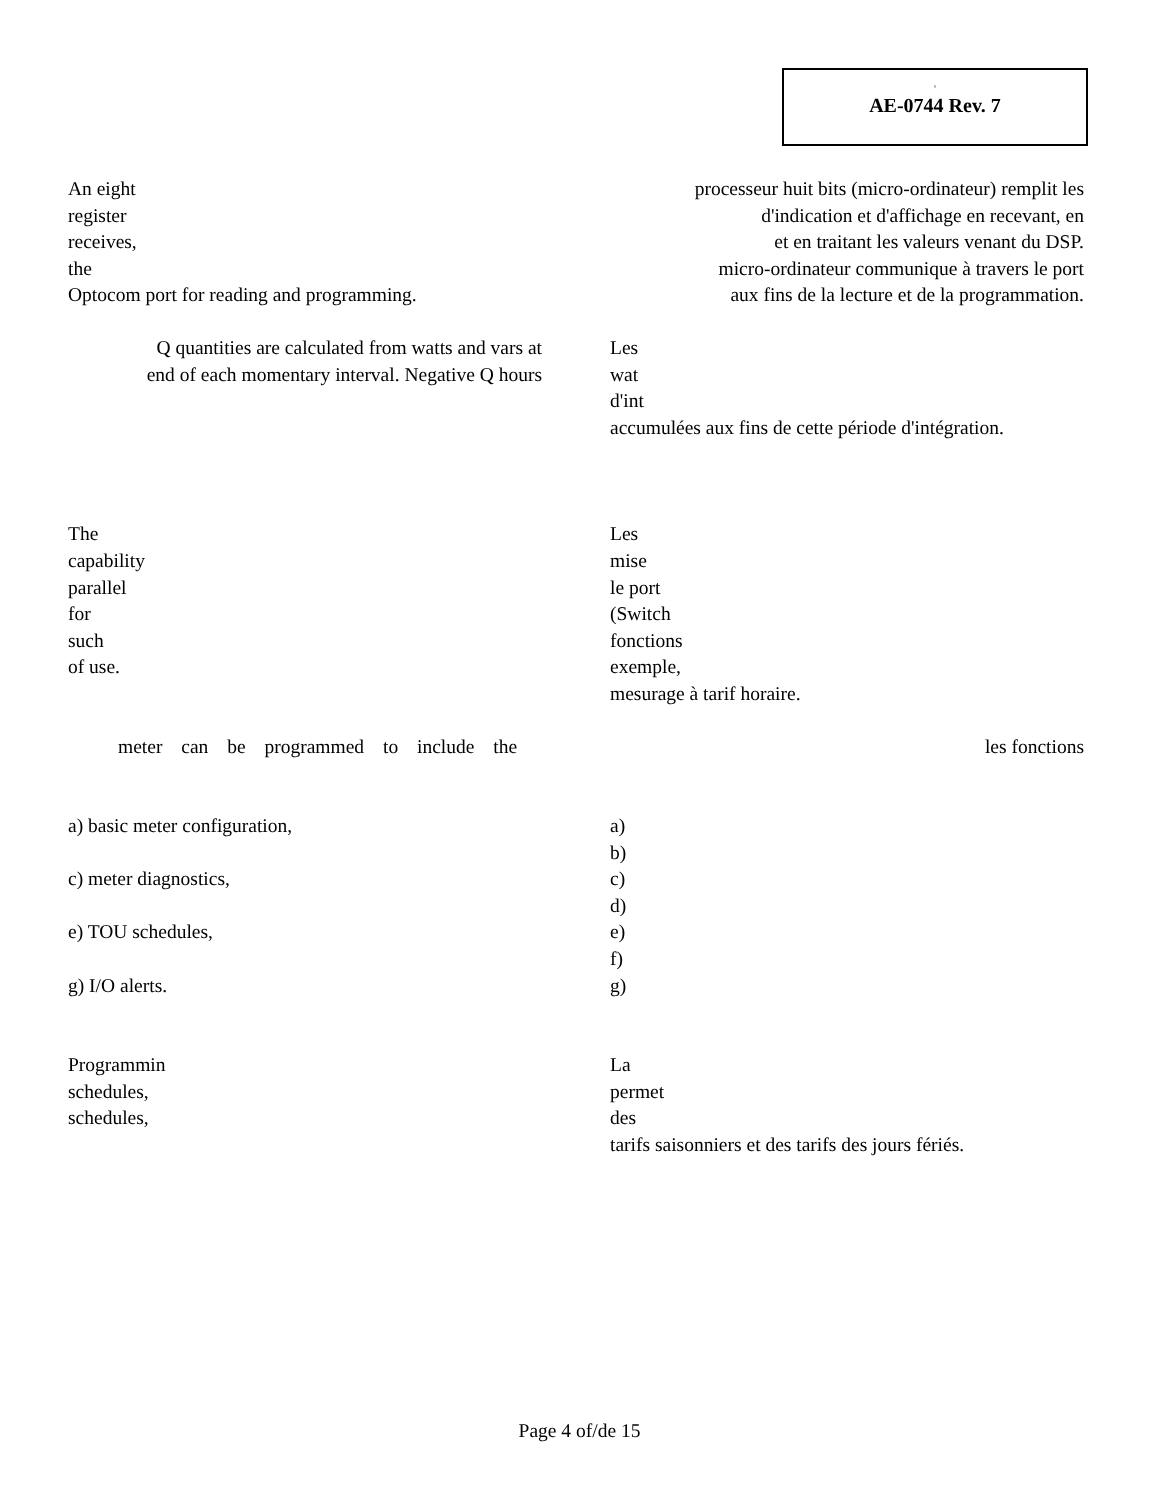◦
AE-0744 Rev. 7
An eight
register
receives,
the
Optocom port for reading and programming.
processeur huit bits (micro-ordinateur) remplit les
d'indication et d'affichage en recevant, en
et en traitant les valeurs venant du DSP.
micro-ordinateur communique à travers le port
aux fins de la lecture et de la programmation.
Q quantities are calculated from watts and vars at
end of each momentary interval. Negative Q hours
Les
wat
d'int
accumulées aux fins de cette période d'intégration.
The
capability
parallel
for
such
of use.
Les
mise
le port
(Switch
fonctions
exemple,
mesurage à tarif horaire.
meter can be programmed to include the les fonctions
a) basic meter configuration,
c) meter diagnostics,
e) TOU schedules,
g) I/O alerts.
a)
b)
c)
d)
e)
f)
g)
Programmin
schedules,
schedules,
La
permet
des
tarifs saisonniers et des tarifs des jours fériés.
Page 4 of/de 15